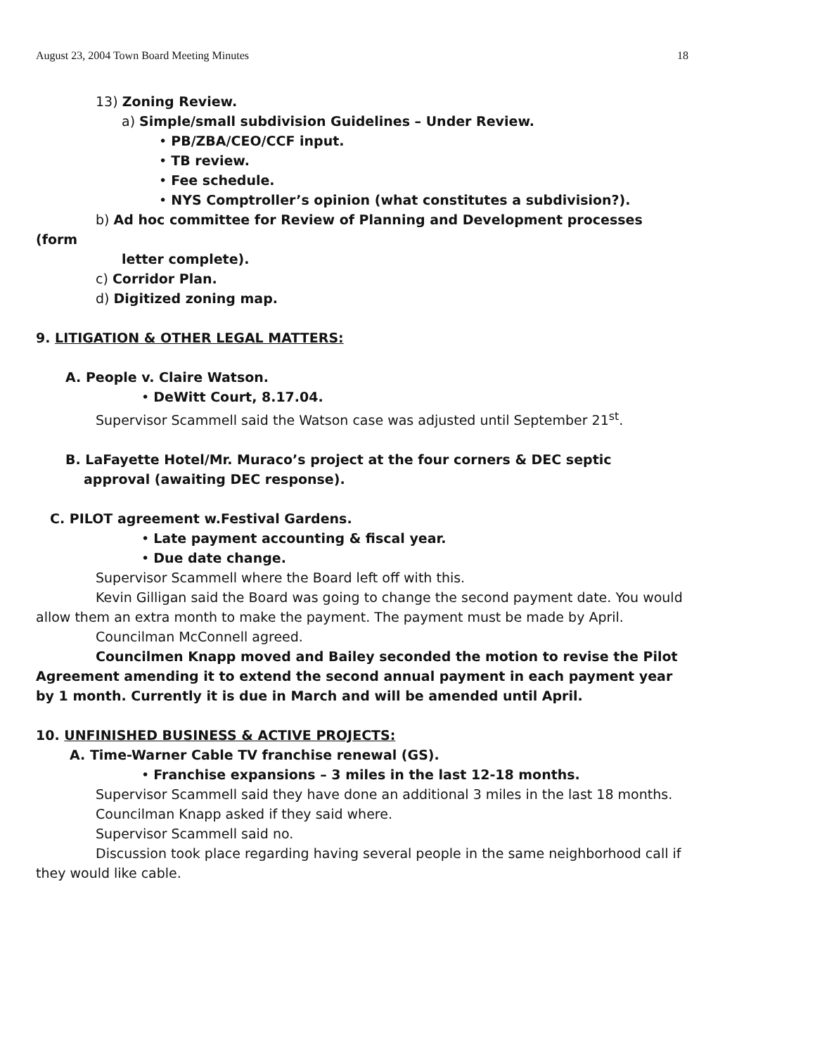August 23, 2004 Town Board Meeting Minutes 18
13) Zoning Review.
a) Simple/small subdivision Guidelines – Under Review.
• PB/ZBA/CEO/CCF input.
• TB review.
• Fee schedule.
• NYS Comptroller’s opinion (what constitutes a subdivision?).
b) Ad hoc committee for Review of Planning and Development processes
(form
letter complete).
c) Corridor Plan.
d) Digitized zoning map.
9. LITIGATION & OTHER LEGAL MATTERS:
A. People v. Claire Watson.
• DeWitt Court, 8.17.04.
Supervisor Scammell said the Watson case was adjusted until September 21<sup>st</sup>.
B. LaFayette Hotel/Mr. Muraco’s project at the four corners & DEC septic
approval (awaiting DEC response).
C. PILOT agreement w.Festival Gardens.
• Late payment accounting & fiscal year.
• Due date change.
Supervisor Scammell where the Board left off with this.
Kevin Gilligan said the Board was going to change the second payment date. You would allow them an extra month to make the payment. The payment must be made by April.
Councilman McConnell agreed.
Councilmen Knapp moved and Bailey seconded the motion to revise the Pilot Agreement amending it to extend the second annual payment in each payment year by 1 month. Currently it is due in March and will be amended until April.
10. UNFINISHED BUSINESS & ACTIVE PROJECTS:
A. Time-Warner Cable TV franchise renewal (GS).
• Franchise expansions – 3 miles in the last 12-18 months.
Supervisor Scammell said they have done an additional 3 miles in the last 18 months.
Councilman Knapp asked if they said where.
Supervisor Scammell said no.
Discussion took place regarding having several people in the same neighborhood call if they would like cable.